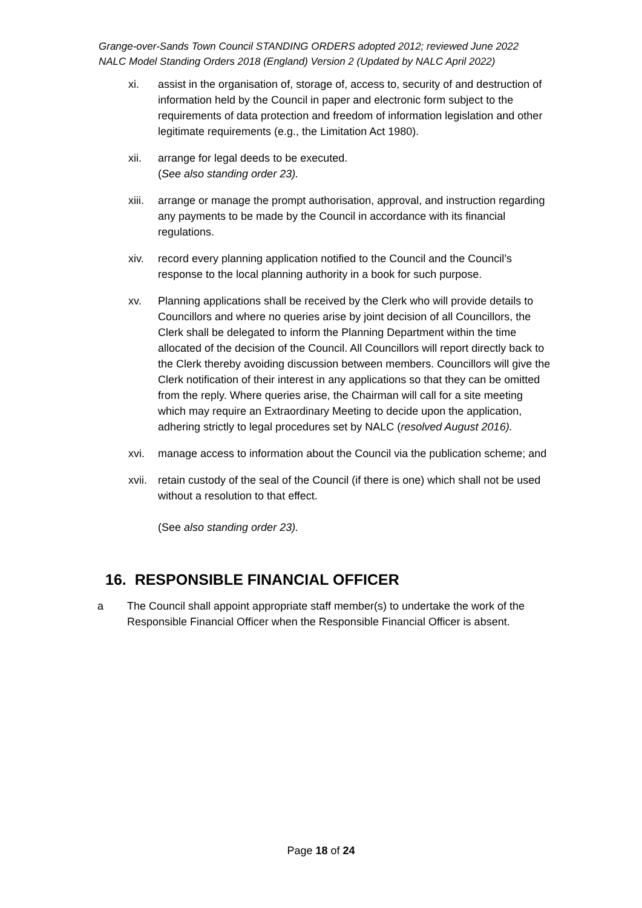Grange-over-Sands Town Council STANDING ORDERS adopted 2012; reviewed June 2022
NALC Model Standing Orders 2018 (England) Version 2 (Updated by NALC April 2022)
xi. assist in the organisation of, storage of, access to, security of and destruction of information held by the Council in paper and electronic form subject to the requirements of data protection and freedom of information legislation and other legitimate requirements (e.g., the Limitation Act 1980).
xii. arrange for legal deeds to be executed.
(See also standing order 23).
xiii.
arrange or manage the prompt authorisation, approval, and instruction regarding any payments to be made by the Council in accordance with its financial regulations.
xiv. record every planning application notified to the Council and the Council’s response to the local planning authority in a book for such purpose.
xv. Planning applications shall be received by the Clerk who will provide details to Councillors and where no queries arise by joint decision of all Councillors, the Clerk shall be delegated to inform the Planning Department within the time allocated of the decision of the Council. All Councillors will report directly back to the Clerk thereby avoiding discussion between members. Councillors will give the Clerk notification of their interest in any applications so that they can be omitted from the reply. Where queries arise, the Chairman will call for a site meeting which may require an Extraordinary Meeting to decide upon the application, adhering strictly to legal procedures set by NALC (resolved August 2016).
xvi. manage access to information about the Council via the publication scheme; and
xvii.
retain custody of the seal of the Council (if there is one) which shall not be used without a resolution to that effect.
(See also standing order 23).
16. RESPONSIBLE FINANCIAL OFFICER
a The Council shall appoint appropriate staff member(s) to undertake the work of the Responsible Financial Officer when the Responsible Financial Officer is absent.
Page 18 of 24